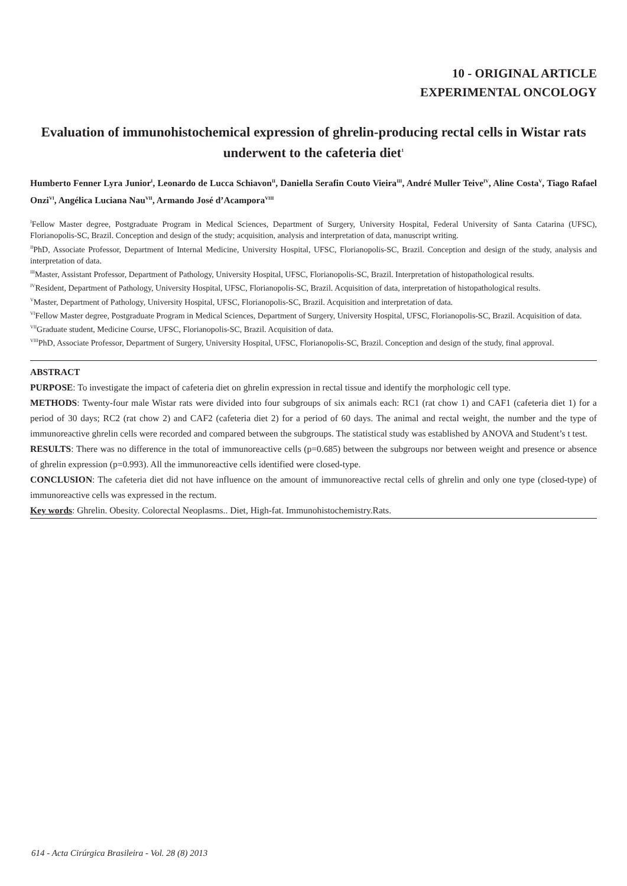10 - ORIGINAL ARTICLE
EXPERIMENTAL ONCOLOGY
Evaluation of immunohistochemical expression of ghrelin-producing rectal cells in Wistar rats underwent to the cafeteria diet<sup>1</sup>
Humberto Fenner Lyra Junior<sup>I</sup>, Leonardo de Lucca Schiavon<sup>II</sup>, Daniella Serafin Couto Vieira<sup>III</sup>, André Muller Teive<sup>IV</sup>, Aline Costa<sup>V</sup>, Tiago Rafael Onzi<sup>VI</sup>, Angélica Luciana Nau<sup>VII</sup>, Armando José d’Acampora<sup>VIII</sup>
<sup>I</sup>Fellow Master degree, Postgraduate Program in Medical Sciences, Department of Surgery, University Hospital, Federal University of Santa Catarina (UFSC), Florianopolis-SC, Brazil. Conception and design of the study; acquisition, analysis and interpretation of data, manuscript writing.
<sup>II</sup>PhD, Associate Professor, Department of Internal Medicine, University Hospital, UFSC, Florianopolis-SC, Brazil. Conception and design of the study, analysis and interpretation of data.
<sup>III</sup>Master, Assistant Professor, Department of Pathology, University Hospital, UFSC, Florianopolis-SC, Brazil. Interpretation of histopathological results.
<sup>IV</sup>Resident, Department of Pathology, University Hospital, UFSC, Florianopolis-SC, Brazil. Acquisition of data, interpretation of histopathological results.
<sup>V</sup>Master, Department of Pathology, University Hospital, UFSC, Florianopolis-SC, Brazil. Acquisition and interpretation of data.
<sup>VI</sup>Fellow Master degree, Postgraduate Program in Medical Sciences, Department of Surgery, University Hospital, UFSC, Florianopolis-SC, Brazil. Acquisition of data.
<sup>VII</sup>Graduate student, Medicine Course, UFSC, Florianopolis-SC, Brazil. Acquisition of data.
<sup>VIII</sup>PhD, Associate Professor, Department of Surgery, University Hospital, UFSC, Florianopolis-SC, Brazil. Conception and design of the study, final approval.
ABSTRACT
PURPOSE: To investigate the impact of cafeteria diet on ghrelin expression in rectal tissue and identify the morphologic cell type.
METHODS: Twenty-four male Wistar rats were divided into four subgroups of six animals each: RC1 (rat chow 1) and CAF1 (cafeteria diet 1) for a period of 30 days; RC2 (rat chow 2) and CAF2 (cafeteria diet 2) for a period of 60 days. The animal and rectal weight, the number and the type of immunoreactive ghrelin cells were recorded and compared between the subgroups. The statistical study was established by ANOVA and Student’s t test.
RESULTS: There was no difference in the total of immunoreactive cells (p=0.685) between the subgroups nor between weight and presence or absence of ghrelin expression (p=0.993). All the immunoreactive cells identified were closed-type.
CONCLUSION: The cafeteria diet did not have influence on the amount of immunoreactive rectal cells of ghrelin and only one type (closed-type) of immunoreactive cells was expressed in the rectum.
Key words: Ghrelin. Obesity. Colorectal Neoplasms.. Diet, High-fat. Immunohistochemistry.Rats.
614 - Acta Cirúrgica Brasileira - Vol. 28 (8) 2013